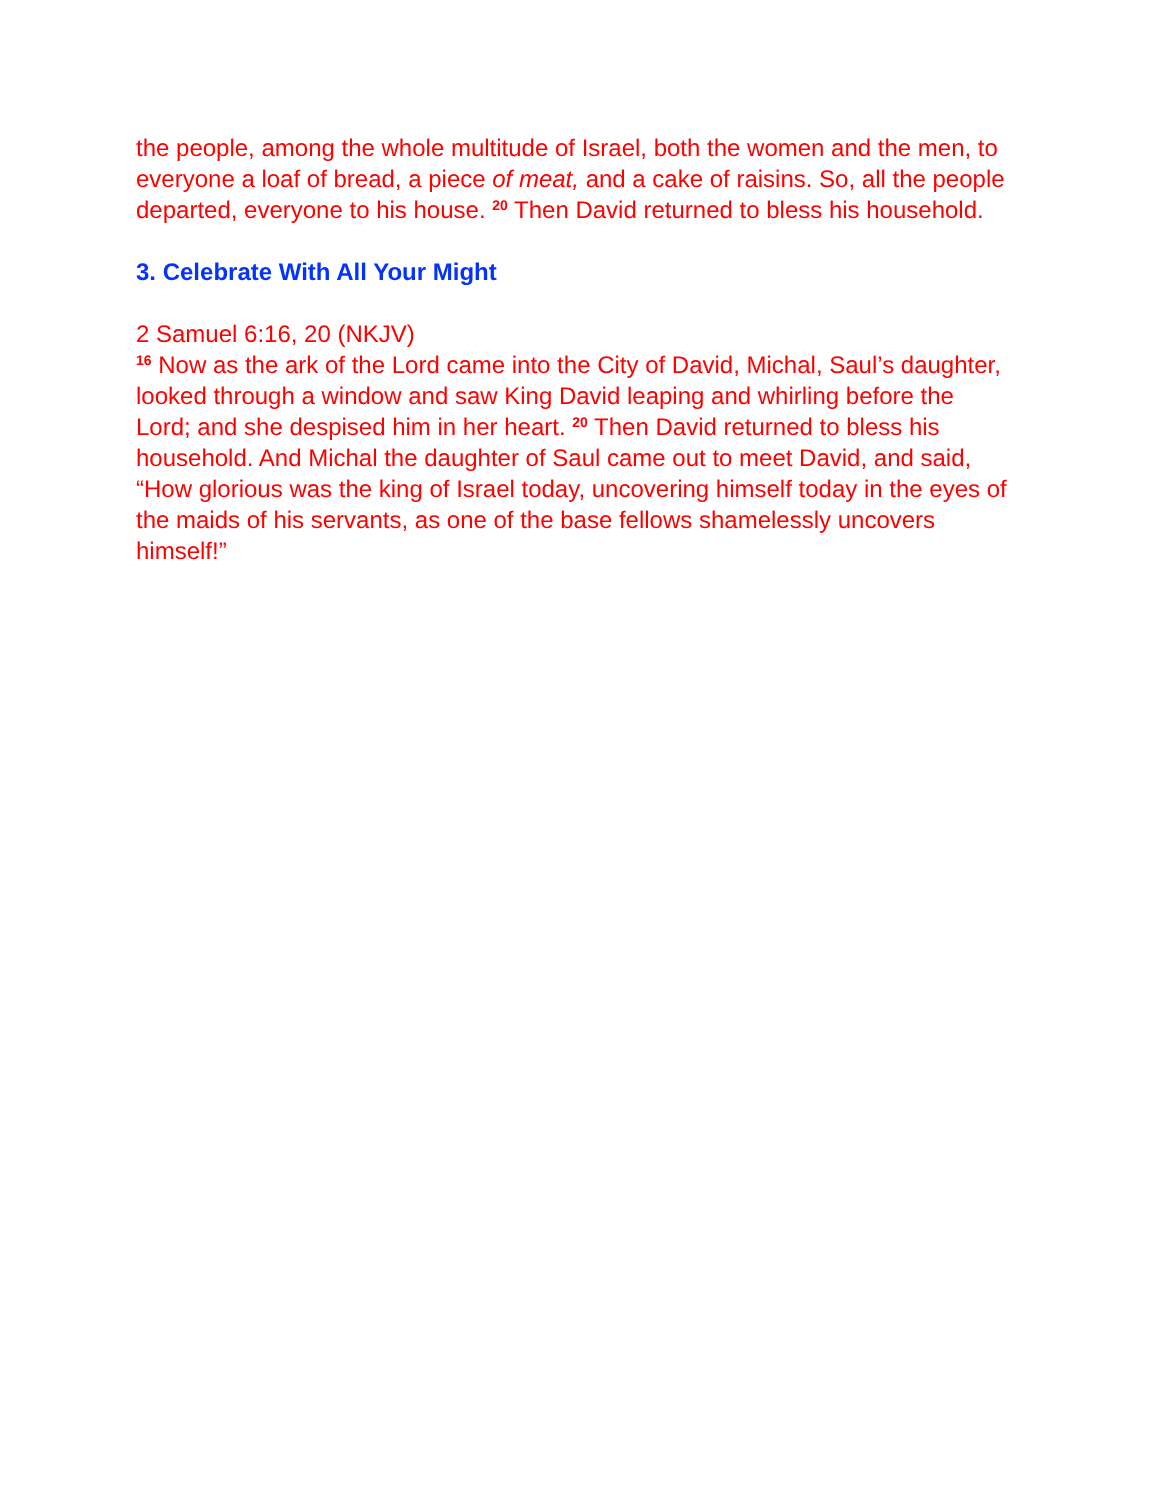the people, among the whole multitude of Israel, both the women and the men, to everyone a loaf of bread, a piece of meat, and a cake of raisins. So, all the people departed, everyone to his house. <sup>20</sup> Then David returned to bless his household.
3. Celebrate With All Your Might
2 Samuel 6:16, 20 (NKJV)
<sup>16</sup> Now as the ark of the Lord came into the City of David, Michal, Saul’s daughter, looked through a window and saw King David leaping and whirling before the Lord; and she despised him in her heart. <sup>20</sup> Then David returned to bless his household. And Michal the daughter of Saul came out to meet David, and said, “How glorious was the king of Israel today, uncovering himself today in the eyes of the maids of his servants, as one of the base fellows shamelessly uncovers himself!”